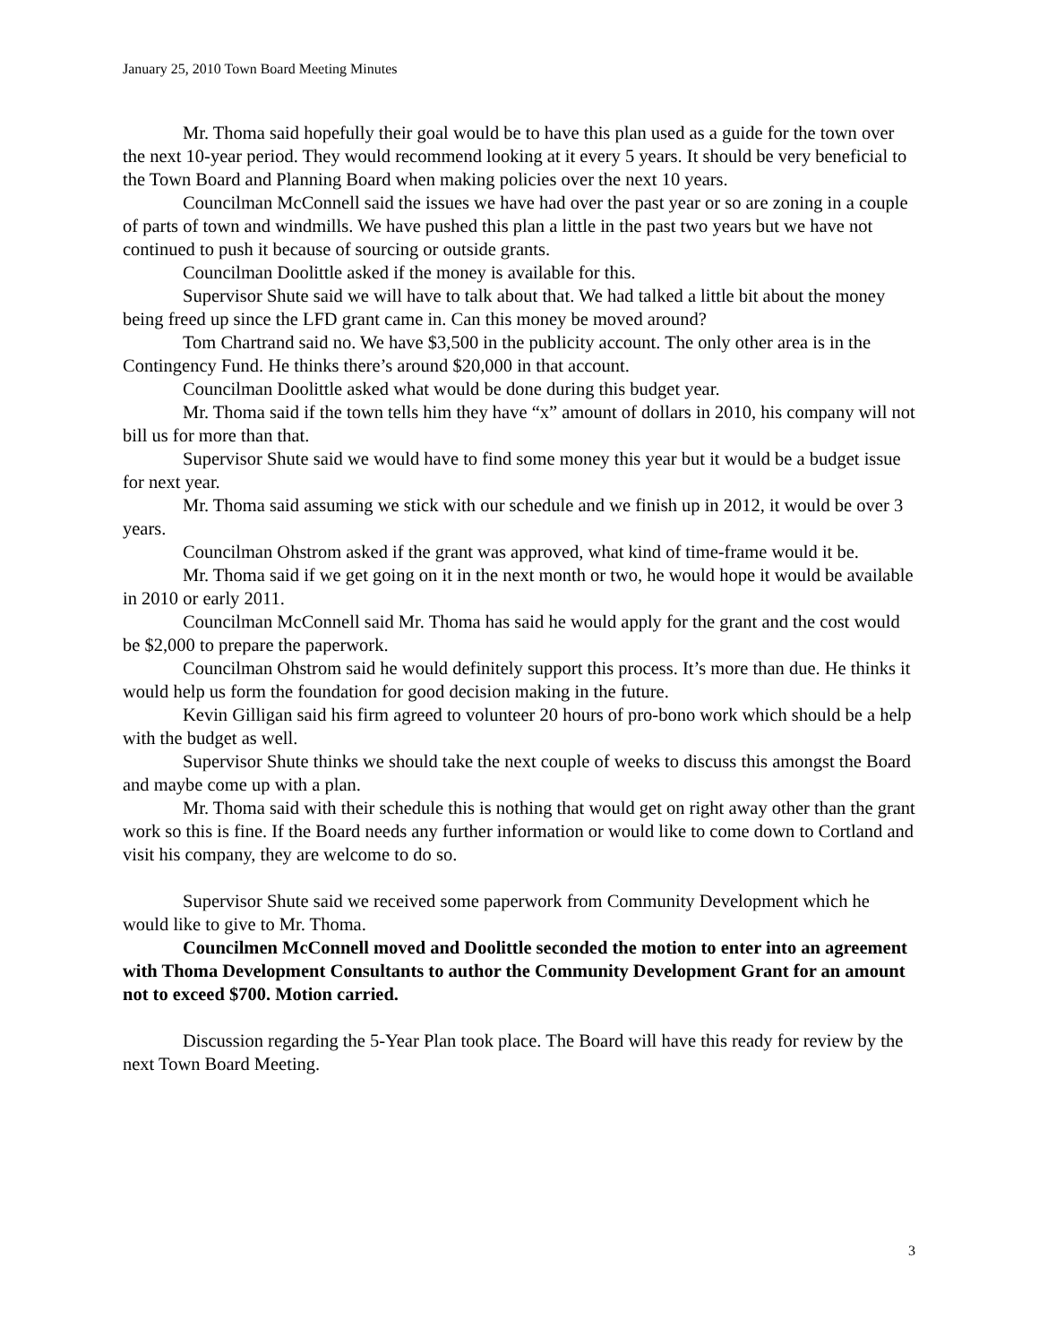January 25, 2010 Town Board Meeting Minutes
Mr. Thoma said hopefully their goal would be to have this plan used as a guide for the town over the next 10-year period. They would recommend looking at it every 5 years. It should be very beneficial to the Town Board and Planning Board when making policies over the next 10 years.
Councilman McConnell said the issues we have had over the past year or so are zoning in a couple of parts of town and windmills. We have pushed this plan a little in the past two years but we have not continued to push it because of sourcing or outside grants.
Councilman Doolittle asked if the money is available for this.
Supervisor Shute said we will have to talk about that. We had talked a little bit about the money being freed up since the LFD grant came in. Can this money be moved around?
Tom Chartrand said no. We have $3,500 in the publicity account. The only other area is in the Contingency Fund. He thinks there’s around $20,000 in that account.
Councilman Doolittle asked what would be done during this budget year.
Mr. Thoma said if the town tells him they have “x” amount of dollars in 2010, his company will not bill us for more than that.
Supervisor Shute said we would have to find some money this year but it would be a budget issue for next year.
Mr. Thoma said assuming we stick with our schedule and we finish up in 2012, it would be over 3 years.
Councilman Ohstrom asked if the grant was approved, what kind of time-frame would it be.
Mr. Thoma said if we get going on it in the next month or two, he would hope it would be available in 2010 or early 2011.
Councilman McConnell said Mr. Thoma has said he would apply for the grant and the cost would be $2,000 to prepare the paperwork.
Councilman Ohstrom said he would definitely support this process. It’s more than due. He thinks it would help us form the foundation for good decision making in the future.
Kevin Gilligan said his firm agreed to volunteer 20 hours of pro-bono work which should be a help with the budget as well.
Supervisor Shute thinks we should take the next couple of weeks to discuss this amongst the Board and maybe come up with a plan.
Mr. Thoma said with their schedule this is nothing that would get on right away other than the grant work so this is fine. If the Board needs any further information or would like to come down to Cortland and visit his company, they are welcome to do so.
Supervisor Shute said we received some paperwork from Community Development which he would like to give to Mr. Thoma.
Councilmen McConnell moved and Doolittle seconded the motion to enter into an agreement with Thoma Development Consultants to author the Community Development Grant for an amount not to exceed $700. Motion carried.
Discussion regarding the 5-Year Plan took place. The Board will have this ready for review by the next Town Board Meeting.
3